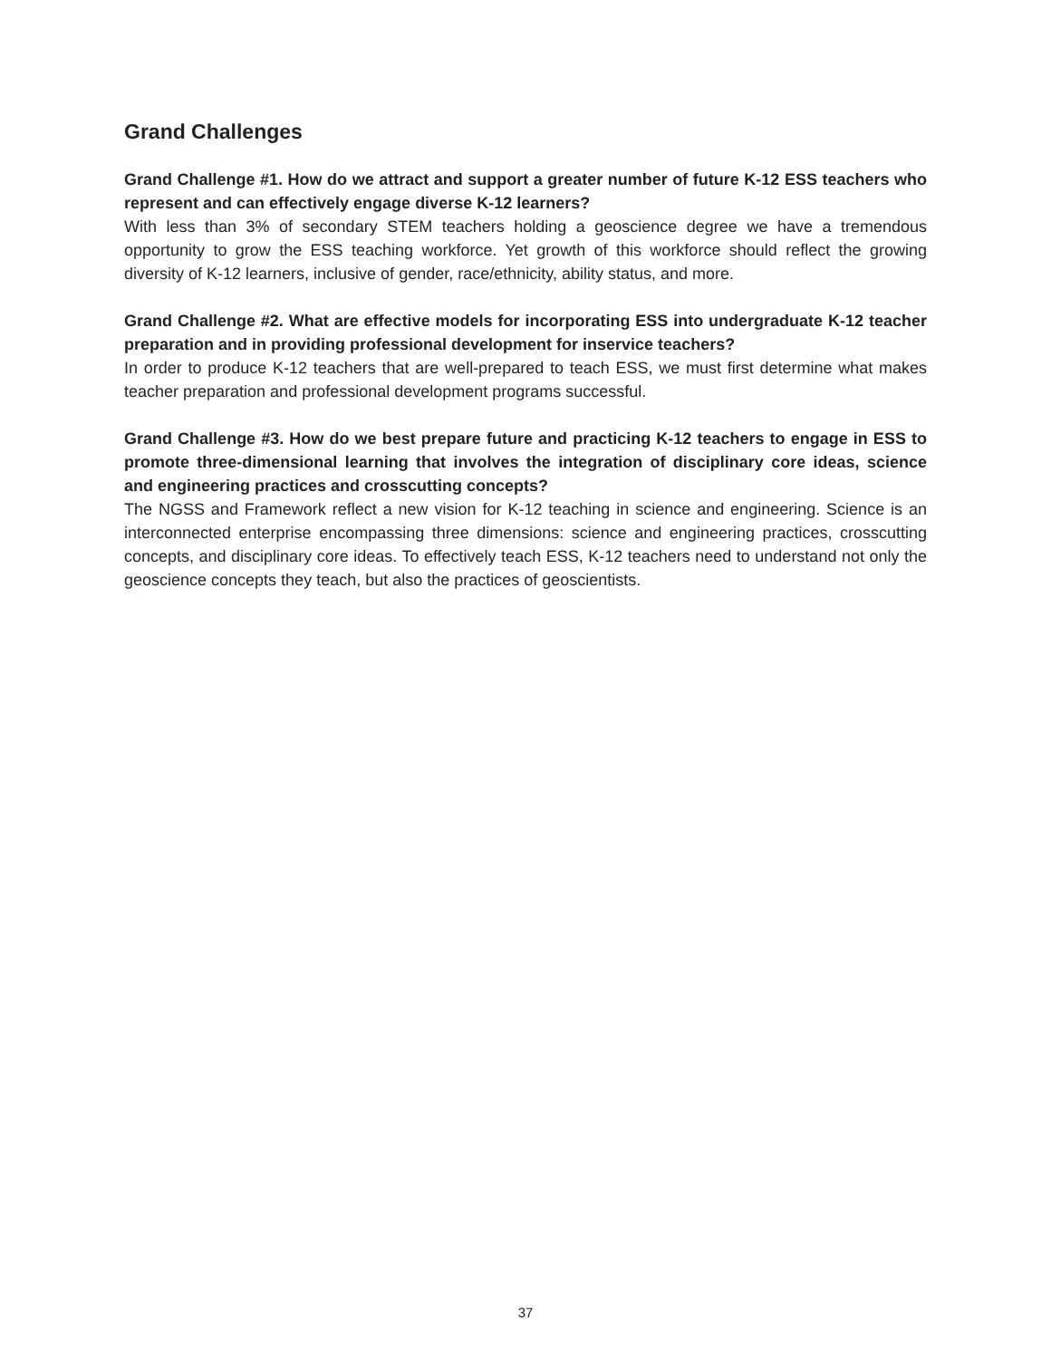Grand Challenges
Grand Challenge #1. How do we attract and support a greater number of future K-12 ESS teachers who represent and can effectively engage diverse K-12 learners?
With less than 3% of secondary STEM teachers holding a geoscience degree we have a tremendous opportunity to grow the ESS teaching workforce. Yet growth of this workforce should reflect the growing diversity of K-12 learners, inclusive of gender, race/ethnicity, ability status, and more.
Grand Challenge #2. What are effective models for incorporating ESS into undergraduate K-12 teacher preparation and in providing professional development for inservice teachers?
In order to produce K-12 teachers that are well-prepared to teach ESS, we must first determine what makes teacher preparation and professional development programs successful.
Grand Challenge #3. How do we best prepare future and practicing K-12 teachers to engage in ESS to promote three-dimensional learning that involves the integration of disciplinary core ideas, science and engineering practices and crosscutting concepts?
The NGSS and Framework reflect a new vision for K-12 teaching in science and engineering. Science is an interconnected enterprise encompassing three dimensions: science and engineering practices, crosscutting concepts, and disciplinary core ideas. To effectively teach ESS, K-12 teachers need to understand not only the geoscience concepts they teach, but also the practices of geoscientists.
37